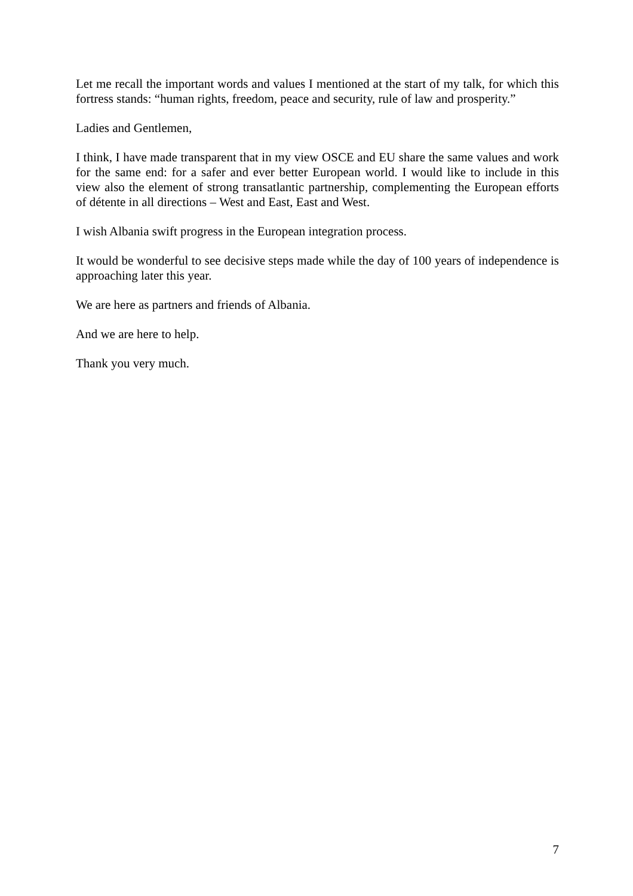Let me recall the important words and values I mentioned at the start of my talk, for which this fortress stands: “human rights, freedom, peace and security, rule of law and prosperity.”
Ladies and Gentlemen,
I think, I have made transparent that in my view OSCE and EU share the same values and work for the same end: for a safer and ever better European world. I would like to include in this view also the element of strong transatlantic partnership, complementing the European efforts of détente in all directions – West and East, East and West.
I wish Albania swift progress in the European integration process.
It would be wonderful to see decisive steps made while the day of 100 years of independence is approaching later this year.
We are here as partners and friends of Albania.
And we are here to help.
Thank you very much.
7